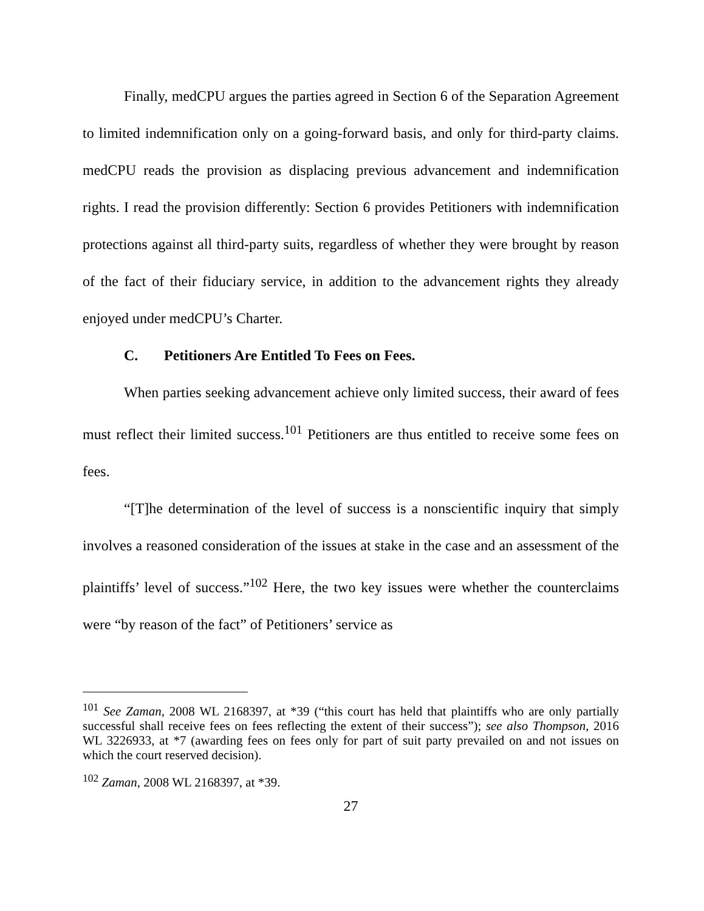Finally, medCPU argues the parties agreed in Section 6 of the Separation Agreement to limited indemnification only on a going-forward basis, and only for third-party claims. medCPU reads the provision as displacing previous advancement and indemnification rights. I read the provision differently: Section 6 provides Petitioners with indemnification protections against all third-party suits, regardless of whether they were brought by reason of the fact of their fiduciary service, in addition to the advancement rights they already enjoyed under medCPU’s Charter.
C. Petitioners Are Entitled To Fees on Fees.
When parties seeking advancement achieve only limited success, their award of fees must reflect their limited success.<sup>101</sup> Petitioners are thus entitled to receive some fees on fees.
“[T]he determination of the level of success is a nonscientific inquiry that simply involves a reasoned consideration of the issues at stake in the case and an assessment of the plaintiffs’ level of success.”<sup>102</sup> Here, the two key issues were whether the counterclaims were “by reason of the fact” of Petitioners’ service as
<sup>101</sup> See Zaman, 2008 WL 2168397, at *39 (“this court has held that plaintiffs who are only partially successful shall receive fees on fees reflecting the extent of their success”); see also Thompson, 2016 WL 3226933, at *7 (awarding fees on fees only for part of suit party prevailed on and not issues on which the court reserved decision).
<sup>102</sup> Zaman, 2008 WL 2168397, at *39.
27